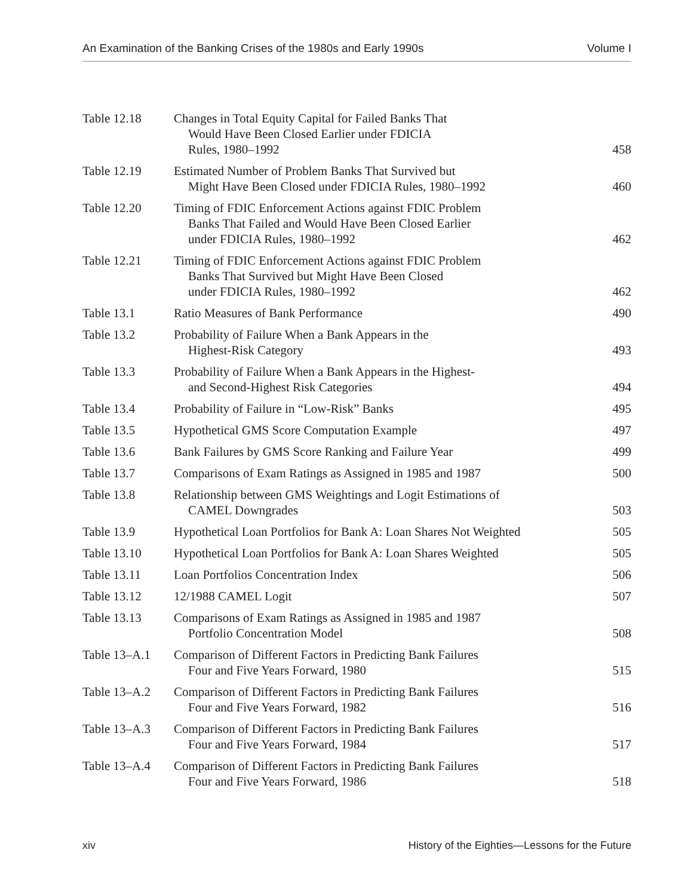An Examination of the Banking Crises of the 1980s and Early 1990s Volume I
| Table 12.18 | Changes in Total Equity Capital for Failed Banks That Would Have Been Closed Earlier under FDICIA Rules, 1980–1992 | 458 |
| Table 12.19 | Estimated Number of Problem Banks That Survived but Might Have Been Closed under FDICIA Rules, 1980–1992 | 460 |
| Table 12.20 | Timing of FDIC Enforcement Actions against FDIC Problem Banks That Failed and Would Have Been Closed Earlier under FDICIA Rules, 1980–1992 | 462 |
| Table 12.21 | Timing of FDIC Enforcement Actions against FDIC Problem Banks That Survived but Might Have Been Closed under FDICIA Rules, 1980–1992 | 462 |
| Table 13.1 | Ratio Measures of Bank Performance | 490 |
| Table 13.2 | Probability of Failure When a Bank Appears in the Highest-Risk Category | 493 |
| Table 13.3 | Probability of Failure When a Bank Appears in the Highest- and Second-Highest Risk Categories | 494 |
| Table 13.4 | Probability of Failure in “Low-Risk” Banks | 495 |
| Table 13.5 | Hypothetical GMS Score Computation Example | 497 |
| Table 13.6 | Bank Failures by GMS Score Ranking and Failure Year | 499 |
| Table 13.7 | Comparisons of Exam Ratings as Assigned in 1985 and 1987 | 500 |
| Table 13.8 | Relationship between GMS Weightings and Logit Estimations of CAMEL Downgrades | 503 |
| Table 13.9 | Hypothetical Loan Portfolios for Bank A: Loan Shares Not Weighted | 505 |
| Table 13.10 | Hypothetical Loan Portfolios for Bank A: Loan Shares Weighted | 505 |
| Table 13.11 | Loan Portfolios Concentration Index | 506 |
| Table 13.12 | 12/1988 CAMEL Logit | 507 |
| Table 13.13 | Comparisons of Exam Ratings as Assigned in 1985 and 1987 Portfolio Concentration Model | 508 |
| Table 13–A.1 | Comparison of Different Factors in Predicting Bank Failures Four and Five Years Forward, 1980 | 515 |
| Table 13–A.2 | Comparison of Different Factors in Predicting Bank Failures Four and Five Years Forward, 1982 | 516 |
| Table 13–A.3 | Comparison of Different Factors in Predicting Bank Failures Four and Five Years Forward, 1984 | 517 |
| Table 13–A.4 | Comparison of Different Factors in Predicting Bank Failures Four and Five Years Forward, 1986 | 518 |
xiv History of the Eighties—Lessons for the Future